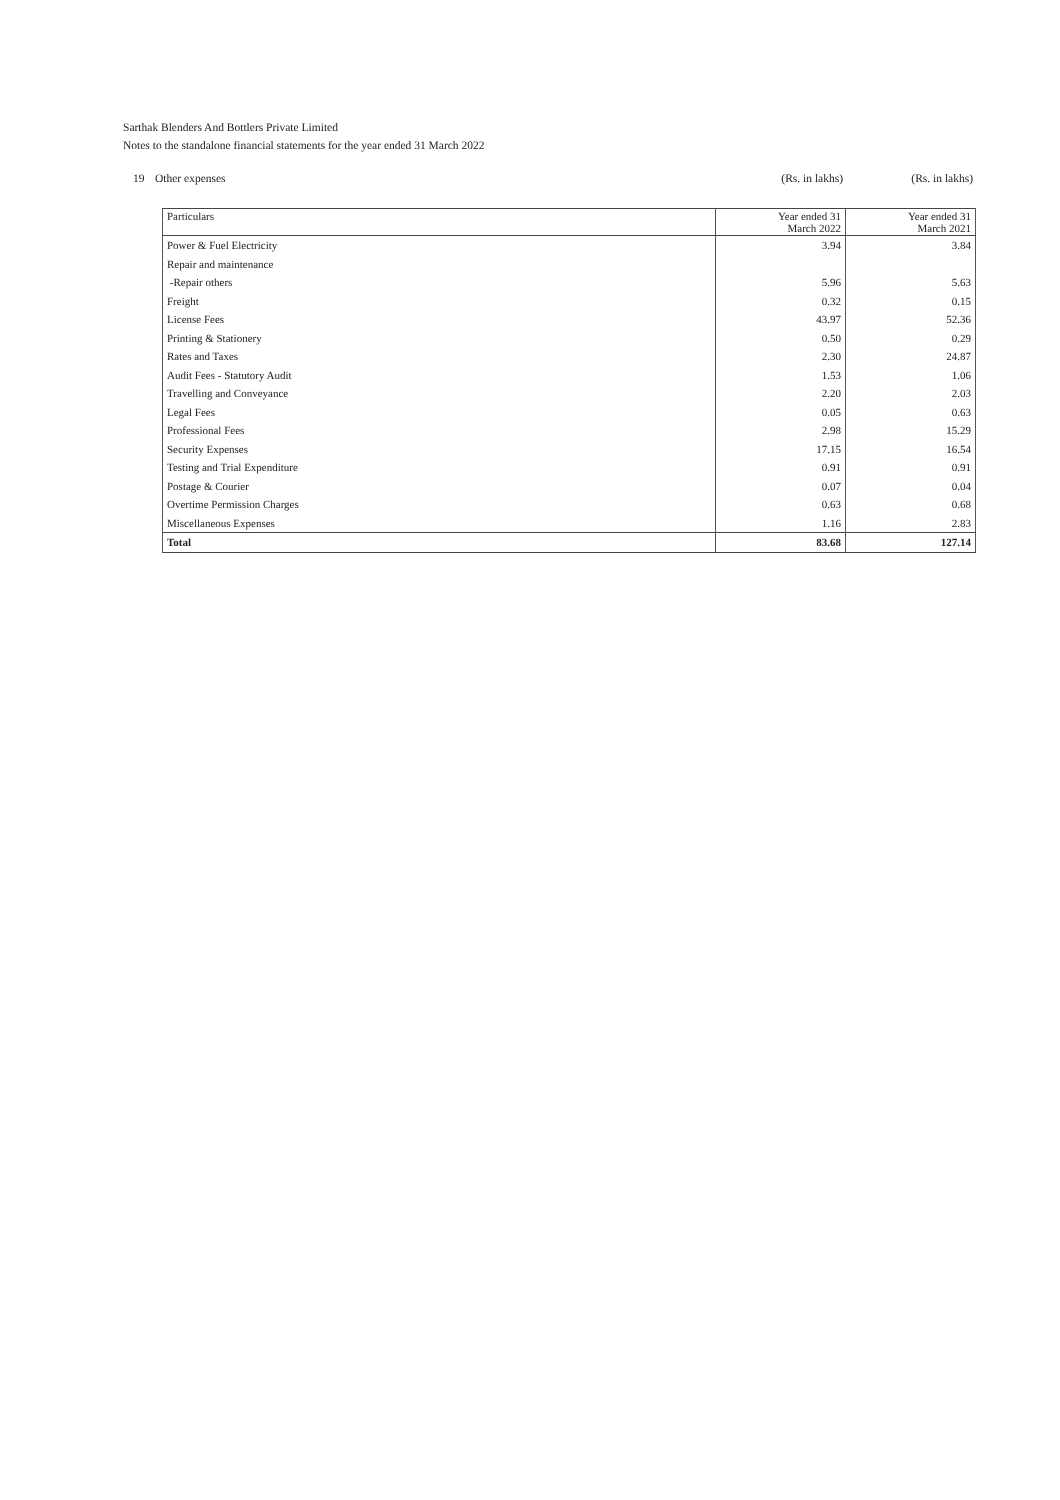Sarthak Blenders And Bottlers Private Limited
Notes to the standalone financial statements for the year ended 31 March 2022
19 Other expenses (Rs. in lakhs) (Rs. in lakhs)
| Particulars | Year ended 31 March 2022 | Year ended 31 March 2021 |
| --- | --- | --- |
| Power & Fuel Electricity | 3.94 | 3.84 |
| Repair and maintenance | | |
| -Repair others | 5.96 | 5.63 |
| Freight | 0.32 | 0.15 |
| License Fees | 43.97 | 52.36 |
| Printing & Stationery | 0.50 | 0.29 |
| Rates and Taxes | 2.30 | 24.87 |
| Audit Fees - Statutory Audit | 1.53 | 1.06 |
| Travelling and Conveyance | 2.20 | 2.03 |
| Legal Fees | 0.05 | 0.63 |
| Professional Fees | 2.98 | 15.29 |
| Security Expenses | 17.15 | 16.54 |
| Testing and Trial Expenditure | 0.91 | 0.91 |
| Postage & Courier | 0.07 | 0.04 |
| Overtime Permission Charges | 0.63 | 0.68 |
| Miscellaneous Expenses | 1.16 | 2.83 |
| Total | 83.68 | 127.14 |